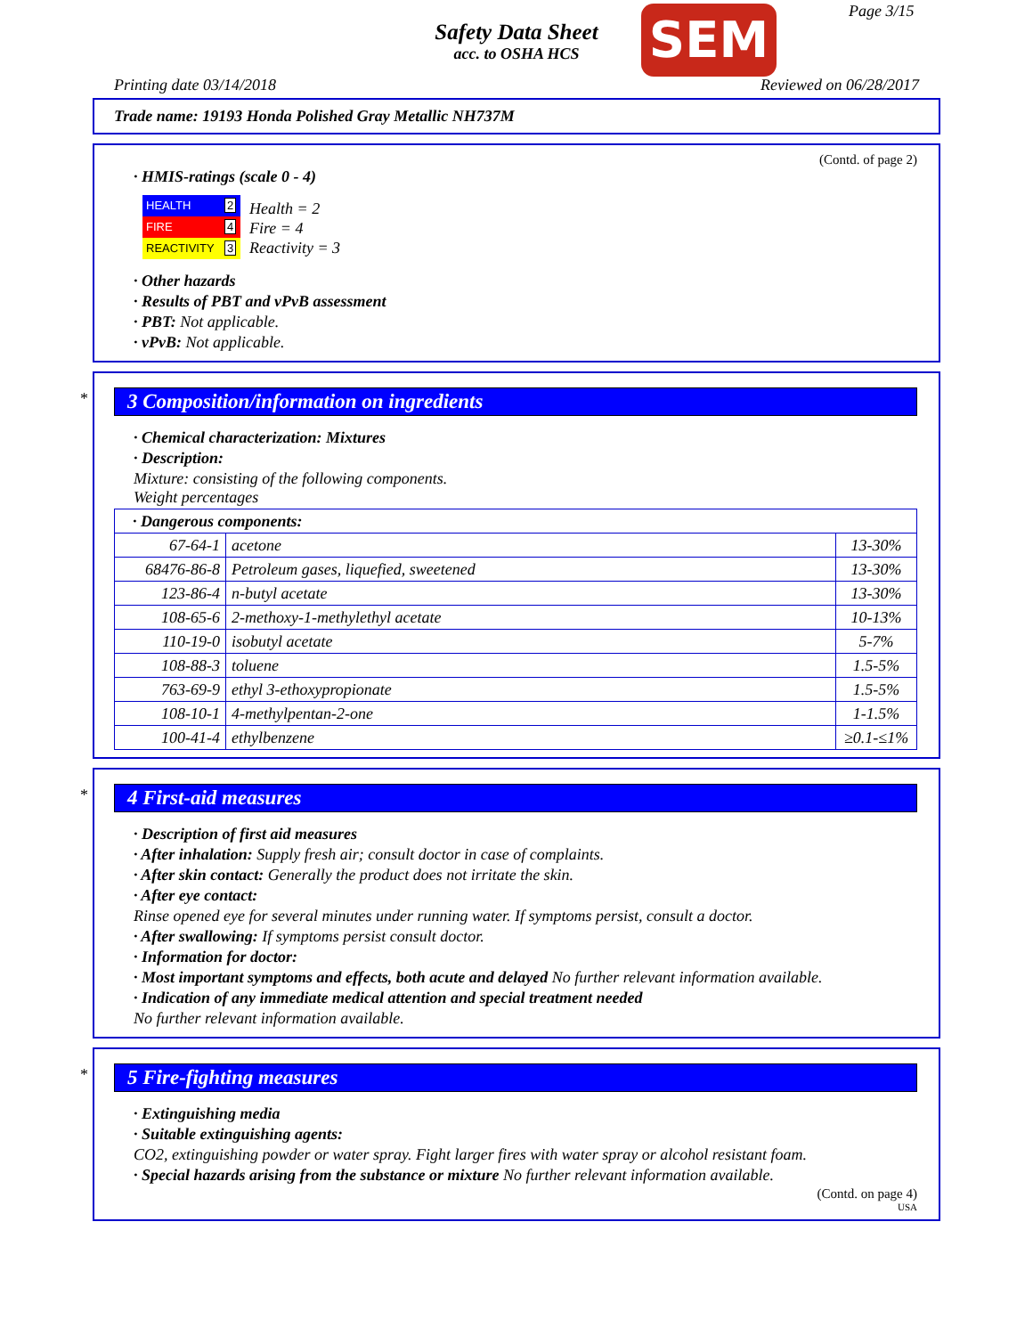Safety Data Sheet
acc. to OSHA HCS
SEM Page 3/15
Printing date 03/14/2018 Reviewed on 06/28/2017
Trade name: 19193 Honda Polished Gray Metallic NH737M
(Contd. of page 2)
· HMIS-ratings (scale 0 - 4)
| HEALTH | 2 |
| FIRE | 4 |
| REACTIVITY | 3 |
Health = 2
Fire = 4
Reactivity = 3
· Other hazards
· Results of PBT and vPvB assessment
· PBT: Not applicable.
· vPvB: Not applicable.
*
3 Composition/information on ingredients
· Chemical characterization: Mixtures
· Description:
Mixture: consisting of the following components.
Weight percentages
| · Dangerous components: | | |
| 67-64-1 | acetone | 13-30% |
| 68476-86-8 | Petroleum gases, liquefied, sweetened | 13-30% |
| 123-86-4 | n-butyl acetate | 13-30% |
| 108-65-6 | 2-methoxy-1-methylethyl acetate | 10-13% |
| 110-19-0 | isobutyl acetate | 5-7% |
| 108-88-3 | toluene | 1.5-5% |
| 763-69-9 | ethyl 3-ethoxypropionate | 1.5-5% |
| 108-10-1 | 4-methylpentan-2-one | 1-1.5% |
| 100-41-4 | ethylbenzene | ≥0.1-≤1% |
*
4 First-aid measures
· Description of first aid measures
· After inhalation: Supply fresh air; consult doctor in case of complaints.
· After skin contact: Generally the product does not irritate the skin.
· After eye contact:
Rinse opened eye for several minutes under running water. If symptoms persist, consult a doctor.
· After swallowing: If symptoms persist consult doctor.
· Information for doctor:
· Most important symptoms and effects, both acute and delayed No further relevant information available.
· Indication of any immediate medical attention and special treatment needed
No further relevant information available.
*
5 Fire-fighting measures
· Extinguishing media
· Suitable extinguishing agents:
CO2, extinguishing powder or water spray. Fight larger fires with water spray or alcohol resistant foam.
· Special hazards arising from the substance or mixture No further relevant information available.
(Contd. on page 4)
USA